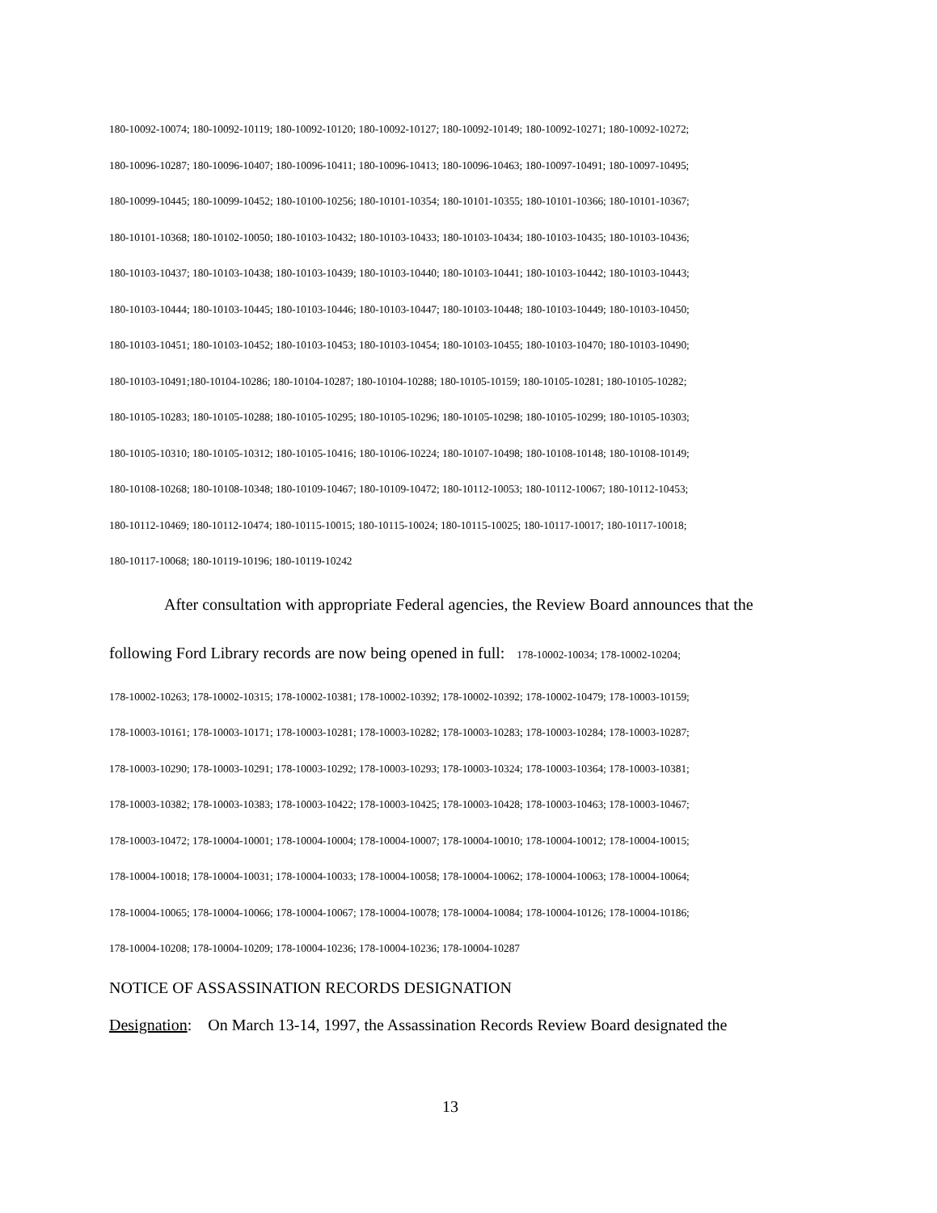180-10092-10074; 180-10092-10119; 180-10092-10120; 180-10092-10127; 180-10092-10149; 180-10092-10271; 180-10092-10272;
180-10096-10287; 180-10096-10407; 180-10096-10411; 180-10096-10413; 180-10096-10463; 180-10097-10491; 180-10097-10495;
180-10099-10445; 180-10099-10452; 180-10100-10256; 180-10101-10354; 180-10101-10355; 180-10101-10366; 180-10101-10367;
180-10101-10368; 180-10102-10050; 180-10103-10432; 180-10103-10433; 180-10103-10434; 180-10103-10435; 180-10103-10436;
180-10103-10437; 180-10103-10438; 180-10103-10439; 180-10103-10440; 180-10103-10441; 180-10103-10442; 180-10103-10443;
180-10103-10444; 180-10103-10445; 180-10103-10446; 180-10103-10447; 180-10103-10448; 180-10103-10449; 180-10103-10450;
180-10103-10451; 180-10103-10452; 180-10103-10453; 180-10103-10454; 180-10103-10455; 180-10103-10470; 180-10103-10490;
180-10103-10491;180-10104-10286; 180-10104-10287; 180-10104-10288; 180-10105-10159; 180-10105-10281; 180-10105-10282;
180-10105-10283; 180-10105-10288; 180-10105-10295; 180-10105-10296; 180-10105-10298; 180-10105-10299; 180-10105-10303;
180-10105-10310; 180-10105-10312; 180-10105-10416; 180-10106-10224; 180-10107-10498; 180-10108-10148; 180-10108-10149;
180-10108-10268; 180-10108-10348; 180-10109-10467; 180-10109-10472; 180-10112-10053; 180-10112-10067; 180-10112-10453;
180-10112-10469; 180-10112-10474; 180-10115-10015; 180-10115-10024; 180-10115-10025; 180-10117-10017; 180-10117-10018;
180-10117-10068; 180-10119-10196; 180-10119-10242
After consultation with appropriate Federal agencies, the Review Board announces that the
following Ford Library records are now being opened in full: 178-10002-10034; 178-10002-10204;
178-10002-10263; 178-10002-10315; 178-10002-10381; 178-10002-10392; 178-10002-10392; 178-10002-10479; 178-10003-10159;
178-10003-10161; 178-10003-10171; 178-10003-10281; 178-10003-10282; 178-10003-10283; 178-10003-10284; 178-10003-10287;
178-10003-10290; 178-10003-10291; 178-10003-10292; 178-10003-10293; 178-10003-10324; 178-10003-10364; 178-10003-10381;
178-10003-10382; 178-10003-10383; 178-10003-10422; 178-10003-10425; 178-10003-10428; 178-10003-10463; 178-10003-10467;
178-10003-10472; 178-10004-10001; 178-10004-10004; 178-10004-10007; 178-10004-10010; 178-10004-10012; 178-10004-10015;
178-10004-10018; 178-10004-10031; 178-10004-10033; 178-10004-10058; 178-10004-10062; 178-10004-10063; 178-10004-10064;
178-10004-10065; 178-10004-10066; 178-10004-10067; 178-10004-10078; 178-10004-10084; 178-10004-10126; 178-10004-10186;
178-10004-10208; 178-10004-10209; 178-10004-10236; 178-10004-10236; 178-10004-10287
NOTICE OF ASSASSINATION RECORDS DESIGNATION
Designation: On March 13-14, 1997, the Assassination Records Review Board designated the
13